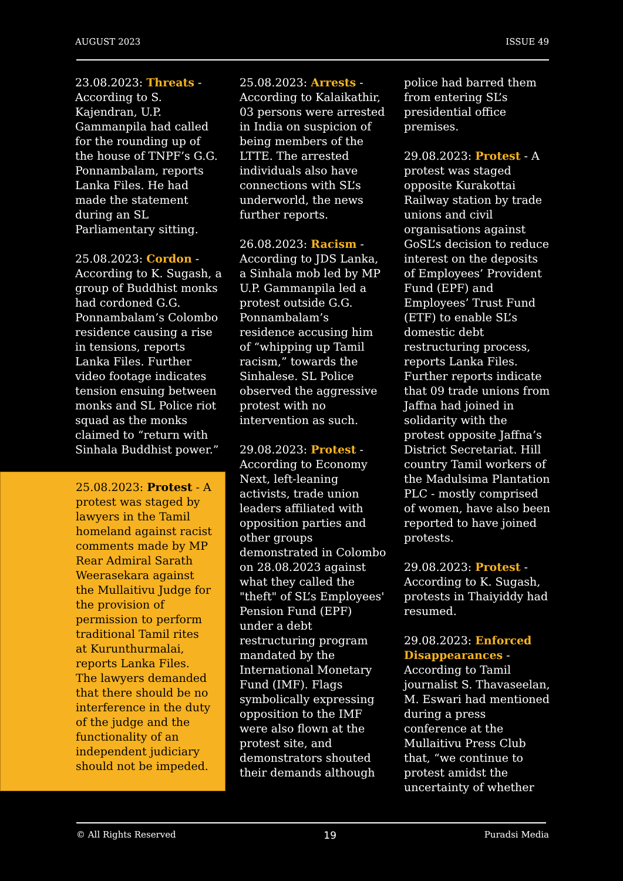AUGUST 2023 ISSUE 49
23.08.2023: Threats - According to S. Kajendran, U.P. Gammanpila had called for the rounding up of the house of TNPF’s G.G. Ponnambalam, reports Lanka Files. He had made the statement during an SL Parliamentary sitting.
25.08.2023: Cordon - According to K. Sugash, a group of Buddhist monks had cordoned G.G. Ponnambalam’s Colombo residence causing a rise in tensions, reports Lanka Files. Further video footage indicates tension ensuing between monks and SL Police riot squad as the monks claimed to “return with Sinhala Buddhist power.”
25.08.2023: Protest - A protest was staged by lawyers in the Tamil homeland against racist comments made by MP Rear Admiral Sarath Weerasekara against the Mullaitivu Judge for the provision of permission to perform traditional Tamil rites at Kurunthurmalai, reports Lanka Files. The lawyers demanded that there should be no interference in the duty of the judge and the functionality of an independent judiciary should not be impeded.
25.08.2023: Arrests - According to Kalaikathir, 03 persons were arrested in India on suspicion of being members of the LTTE. The arrested individuals also have connections with SL’s underworld, the news further reports.
26.08.2023: Racism - According to JDS Lanka, a Sinhala mob led by MP U.P. Gammanpila led a protest outside G.G. Ponnambalam’s residence accusing him of “whipping up Tamil racism,” towards the Sinhalese. SL Police observed the aggressive protest with no intervention as such.
29.08.2023: Protest - According to Economy Next, left-leaning activists, trade union leaders affiliated with opposition parties and other groups demonstrated in Colombo on 28.08.2023 against what they called the "theft" of SL’s Employees' Pension Fund (EPF) under a debt restructuring program mandated by the International Monetary Fund (IMF). Flags symbolically expressing opposition to the IMF were also flown at the protest site, and demonstrators shouted their demands although
police had barred them from entering SL’s presidential office premises.
29.08.2023: Protest - A protest was staged opposite Kurakottai Railway station by trade unions and civil organisations against GoSL’s decision to reduce interest on the deposits of Employees’ Provident Fund (EPF) and Employees’ Trust Fund (ETF) to enable SL’s domestic debt restructuring process, reports Lanka Files. Further reports indicate that 09 trade unions from Jaffna had joined in solidarity with the protest opposite Jaffna’s District Secretariat. Hill country Tamil workers of the Madulsima Plantation PLC - mostly comprised of women, have also been reported to have joined protests.
29.08.2023: Protest - According to K. Sugash, protests in Thaiyiddy had resumed.
29.08.2023: Enforced Disappearances - According to Tamil journalist S. Thavaseelan, M. Eswari had mentioned during a press conference at the Mullaitivu Press Club that, “we continue to protest amidst the uncertainty of whether
© All Rights Reserved 19 Puradsi Media